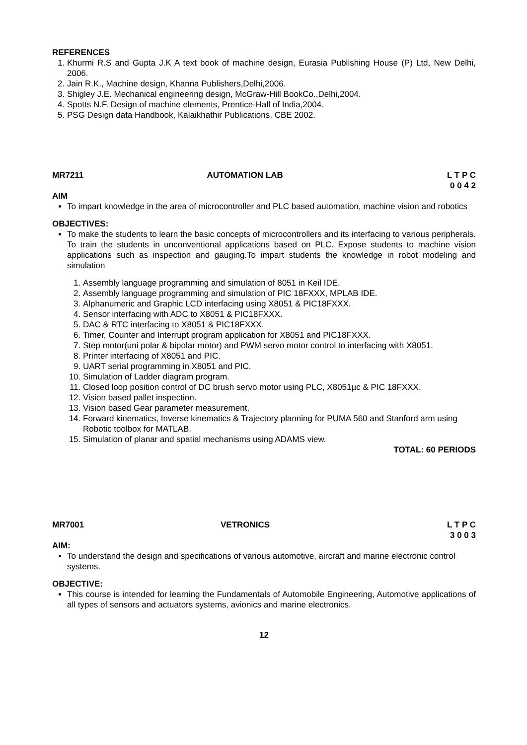REFERENCES
1. Khurmi R.S and Gupta J.K A text book of machine design, Eurasia Publishing House (P) Ltd, New Delhi, 2006.
2. Jain R.K., Machine design, Khanna Publishers,Delhi,2006.
3. Shigley J.E. Mechanical engineering design, McGraw-Hill BookCo.,Delhi,2004.
4. Spotts N.F. Design of machine elements, Prentice-Hall of India,2004.
5. PSG Design data Handbook, Kalaikhathir Publications, CBE 2002.
MR7211 AUTOMATION LAB L T P C
0 0 4 2
AIM
To impart knowledge in the area of microcontroller and PLC based automation, machine vision and robotics
OBJECTIVES:
To make the students to learn the basic concepts of microcontrollers and its interfacing to various peripherals. To train the students in unconventional applications based on PLC. Expose students to machine vision applications such as inspection and gauging.To impart students the knowledge in robot modeling and simulation
1. Assembly language programming and simulation of 8051 in Keil IDE.
2. Assembly language programming and simulation of PIC 18FXXX, MPLAB IDE.
3. Alphanumeric and Graphic LCD interfacing using X8051 & PIC18FXXX.
4. Sensor interfacing with ADC to X8051 & PIC18FXXX.
5. DAC & RTC interfacing to X8051 & PIC18FXXX.
6. Timer, Counter and Interrupt program application for X8051 and PIC18FXXX.
7. Step motor(uni polar & bipolar motor) and PWM servo motor control to interfacing with X8051.
8. Printer interfacing of X8051 and PIC.
9. UART serial programming in X8051 and PIC.
10. Simulation of Ladder diagram program.
11. Closed loop position control of DC brush servo motor using PLC, X8051µc & PIC 18FXXX.
12. Vision based pallet inspection.
13. Vision based Gear parameter measurement.
14. Forward kinematics, Inverse kinematics & Trajectory planning for PUMA 560 and Stanford arm using Robotic toolbox for MATLAB.
15. Simulation of planar and spatial mechanisms using ADAMS view.
TOTAL: 60 PERIODS
MR7001 VETRONICS L T P C
3 0 0 3
AIM:
To understand the design and specifications of various automotive, aircraft and marine electronic control systems.
OBJECTIVE:
This course is intended for learning the Fundamentals of Automobile Engineering, Automotive applications of all types of sensors and actuators systems, avionics and marine electronics.
12